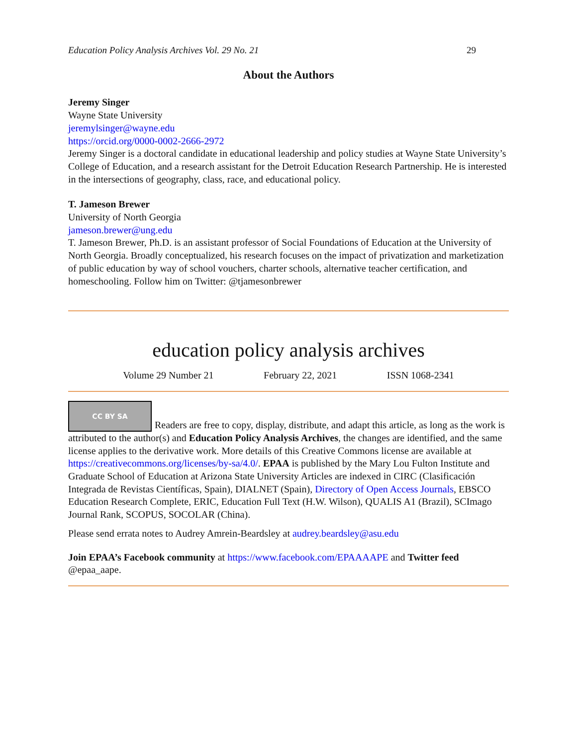Education Policy Analysis Archives Vol. 29 No. 21 29
About the Authors
Jeremy Singer
Wayne State University
jeremylsinger@wayne.edu
https://orcid.org/0000-0002-2666-2972
Jeremy Singer is a doctoral candidate in educational leadership and policy studies at Wayne State University’s College of Education, and a research assistant for the Detroit Education Research Partnership. He is interested in the intersections of geography, class, race, and educational policy.
T. Jameson Brewer
University of North Georgia
jameson.brewer@ung.edu
T. Jameson Brewer, Ph.D. is an assistant professor of Social Foundations of Education at the University of North Georgia. Broadly conceptualized, his research focuses on the impact of privatization and marketization of public education by way of school vouchers, charter schools, alternative teacher certification, and homeschooling. Follow him on Twitter: @tjamesonbrewer
education policy analysis archives
Volume 29 Number 21 February 22, 2021 ISSN 1068-2341
CC BY SA Readers are free to copy, display, distribute, and adapt this article, as long as the work is attributed to the author(s) and Education Policy Analysis Archives, the changes are identified, and the same license applies to the derivative work. More details of this Creative Commons license are available at https://creativecommons.org/licenses/by-sa/4.0/. EPAA is published by the Mary Lou Fulton Institute and Graduate School of Education at Arizona State University Articles are indexed in CIRC (Clasificación Integrada de Revistas Científicas, Spain), DIALNET (Spain), Directory of Open Access Journals, EBSCO Education Research Complete, ERIC, Education Full Text (H.W. Wilson), QUALIS A1 (Brazil), SCImago Journal Rank, SCOPUS, SOCOLAR (China).
Please send errata notes to Audrey Amrein-Beardsley at audrey.beardsley@asu.edu
Join EPAA’s Facebook community at https://www.facebook.com/EPAAAAPE and Twitter feed @epaa_aape.